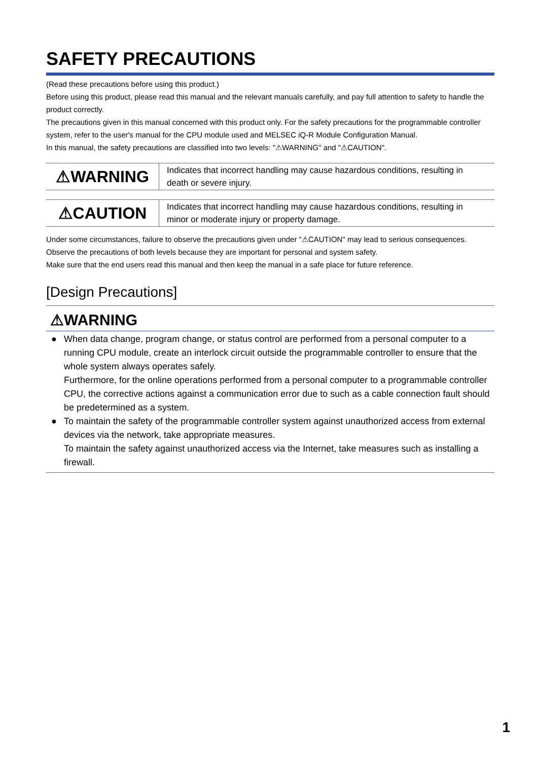SAFETY PRECAUTIONS
(Read these precautions before using this product.)
Before using this product, please read this manual and the relevant manuals carefully, and pay full attention to safety to handle the product correctly.
The precautions given in this manual concerned with this product only. For the safety precautions for the programmable controller system, refer to the user's manual for the CPU module used and MELSEC iQ-R Module Configuration Manual.
In this manual, the safety precautions are classified into two levels: "⚠WARNING" and "⚠CAUTION".
| ⚠WARNING | Indicates that incorrect handling may cause hazardous conditions, resulting in death or severe injury. |
| ⚠CAUTION | Indicates that incorrect handling may cause hazardous conditions, resulting in minor or moderate injury or property damage. |
Under some circumstances, failure to observe the precautions given under "⚠CAUTION" may lead to serious consequences.
Observe the precautions of both levels because they are important for personal and system safety.
Make sure that the end users read this manual and then keep the manual in a safe place for future reference.
[Design Precautions]
⚠WARNING
● When data change, program change, or status control are performed from a personal computer to a running CPU module, create an interlock circuit outside the programmable controller to ensure that the whole system always operates safely.
Furthermore, for the online operations performed from a personal computer to a programmable controller CPU, the corrective actions against a communication error due to such as a cable connection fault should be predetermined as a system.
● To maintain the safety of the programmable controller system against unauthorized access from external devices via the network, take appropriate measures.
To maintain the safety against unauthorized access via the Internet, take measures such as installing a firewall.
1